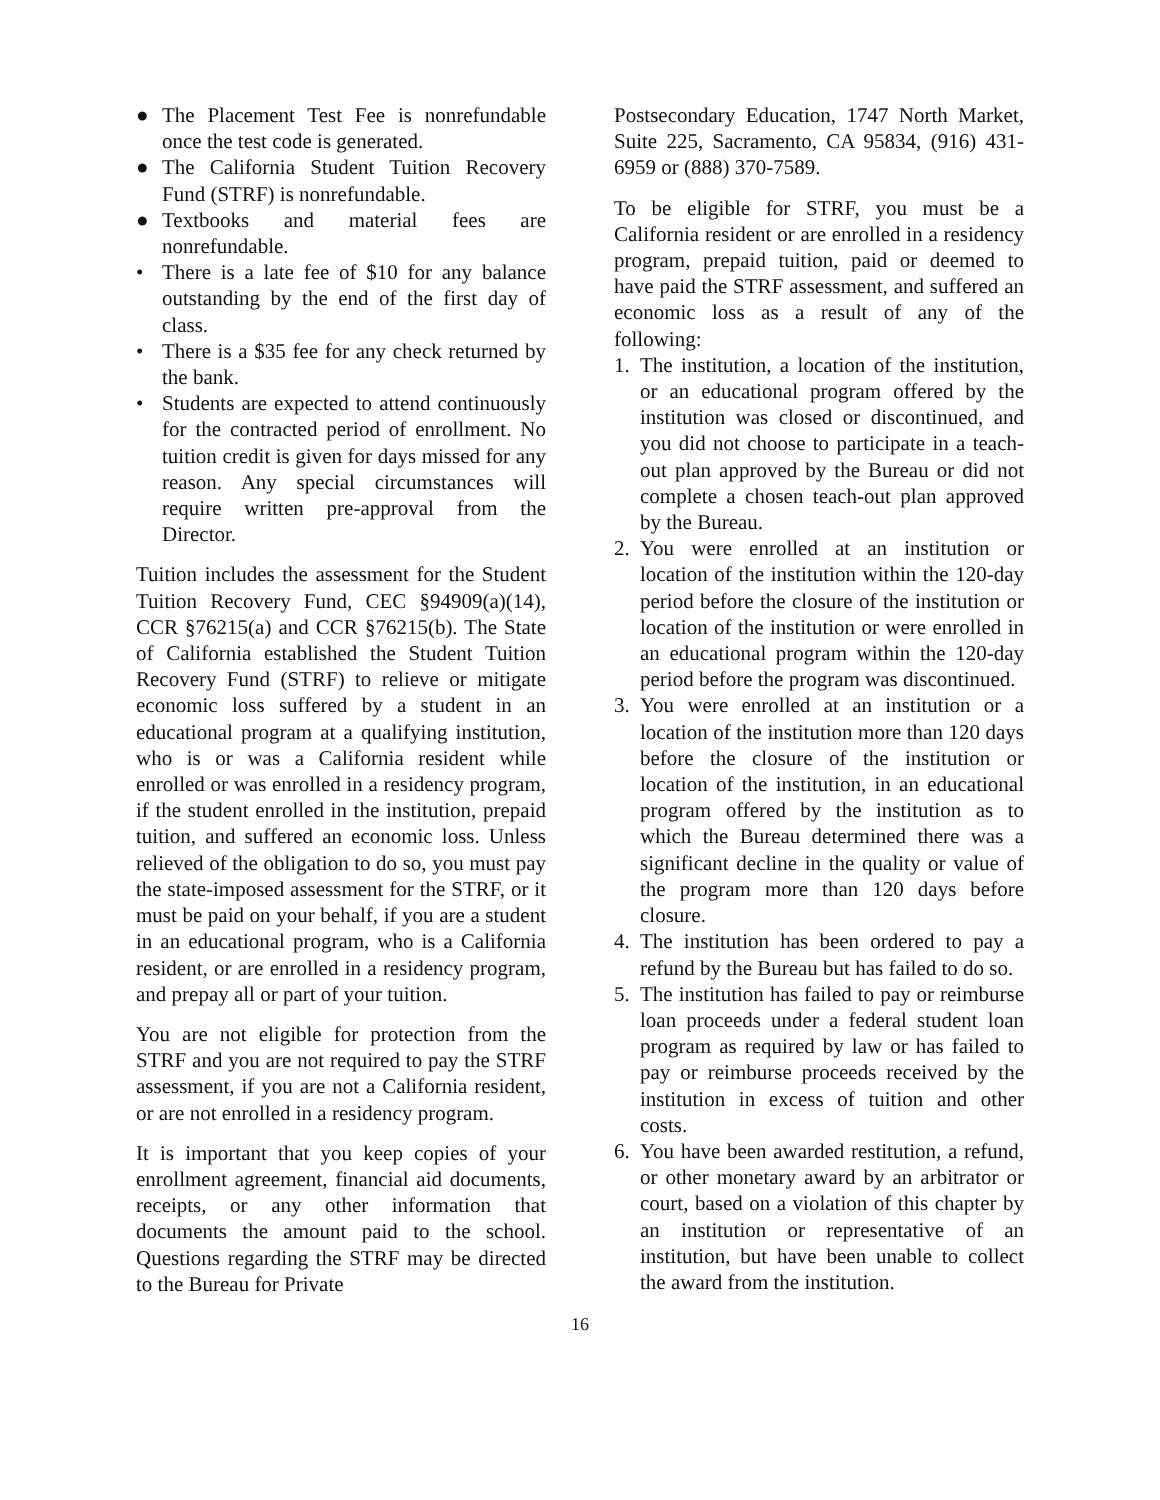● The Placement Test Fee is nonrefundable once the test code is generated.
● The California Student Tuition Recovery Fund (STRF) is nonrefundable.
● Textbooks and material fees are nonrefundable.
• There is a late fee of $10 for any balance outstanding by the end of the first day of class.
• There is a $35 fee for any check returned by the bank.
• Students are expected to attend continuously for the contracted period of enrollment. No tuition credit is given for days missed for any reason. Any special circumstances will require written pre-approval from the Director.
Tuition includes the assessment for the Student Tuition Recovery Fund, CEC §94909(a)(14), CCR §76215(a) and CCR §76215(b). The State of California established the Student Tuition Recovery Fund (STRF) to relieve or mitigate economic loss suffered by a student in an educational program at a qualifying institution, who is or was a California resident while enrolled or was enrolled in a residency program, if the student enrolled in the institution, prepaid tuition, and suffered an economic loss. Unless relieved of the obligation to do so, you must pay the state-imposed assessment for the STRF, or it must be paid on your behalf, if you are a student in an educational program, who is a California resident, or are enrolled in a residency program, and prepay all or part of your tuition.
You are not eligible for protection from the STRF and you are not required to pay the STRF assessment, if you are not a California resident, or are not enrolled in a residency program.
It is important that you keep copies of your enrollment agreement, financial aid documents, receipts, or any other information that documents the amount paid to the school. Questions regarding the STRF may be directed to the Bureau for Private
Postsecondary Education, 1747 North Market, Suite 225, Sacramento, CA 95834, (916) 431-6959 or (888) 370-7589.
To be eligible for STRF, you must be a California resident or are enrolled in a residency program, prepaid tuition, paid or deemed to have paid the STRF assessment, and suffered an economic loss as a result of any of the following:
1. The institution, a location of the institution, or an educational program offered by the institution was closed or discontinued, and you did not choose to participate in a teach-out plan approved by the Bureau or did not complete a chosen teach-out plan approved by the Bureau.
2. You were enrolled at an institution or location of the institution within the 120-day period before the closure of the institution or location of the institution or were enrolled in an educational program within the 120-day period before the program was discontinued.
3. You were enrolled at an institution or a location of the institution more than 120 days before the closure of the institution or location of the institution, in an educational program offered by the institution as to which the Bureau determined there was a significant decline in the quality or value of the program more than 120 days before closure.
4. The institution has been ordered to pay a refund by the Bureau but has failed to do so.
5. The institution has failed to pay or reimburse loan proceeds under a federal student loan program as required by law or has failed to pay or reimburse proceeds received by the institution in excess of tuition and other costs.
6. You have been awarded restitution, a refund, or other monetary award by an arbitrator or court, based on a violation of this chapter by an institution or representative of an institution, but have been unable to collect the award from the institution.
16